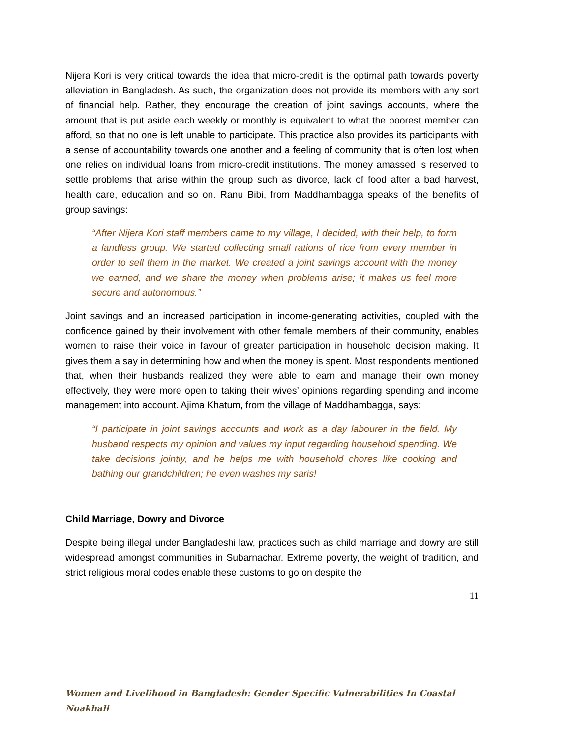Nijera Kori is very critical towards the idea that micro-credit is the optimal path towards poverty alleviation in Bangladesh. As such, the organization does not provide its members with any sort of financial help. Rather, they encourage the creation of joint savings accounts, where the amount that is put aside each weekly or monthly is equivalent to what the poorest member can afford, so that no one is left unable to participate. This practice also provides its participants with a sense of accountability towards one another and a feeling of community that is often lost when one relies on individual loans from micro-credit institutions. The money amassed is reserved to settle problems that arise within the group such as divorce, lack of food after a bad harvest, health care, education and so on. Ranu Bibi, from Maddhambagga speaks of the benefits of group savings:
“After Nijera Kori staff members came to my village, I decided, with their help, to form a landless group. We started collecting small rations of rice from every member in order to sell them in the market. We created a joint savings account with the money we earned, and we share the money when problems arise; it makes us feel more secure and autonomous.”
Joint savings and an increased participation in income-generating activities, coupled with the confidence gained by their involvement with other female members of their community, enables women to raise their voice in favour of greater participation in household decision making. It gives them a say in determining how and when the money is spent. Most respondents mentioned that, when their husbands realized they were able to earn and manage their own money effectively, they were more open to taking their wives’ opinions regarding spending and income management into account. Ajima Khatum, from the village of Maddhambagga, says:
“I participate in joint savings accounts and work as a day labourer in the field. My husband respects my opinion and values my input regarding household spending. We take decisions jointly, and he helps me with household chores like cooking and bathing our grandchildren; he even washes my saris!
Child Marriage, Dowry and Divorce
Despite being illegal under Bangladeshi law, practices such as child marriage and dowry are still widespread amongst communities in Subarnachar. Extreme poverty, the weight of tradition, and strict religious moral codes enable these customs to go on despite the
11
Women and Livelihood in Bangladesh: Gender Specific Vulnerabilities In Coastal Noakhali